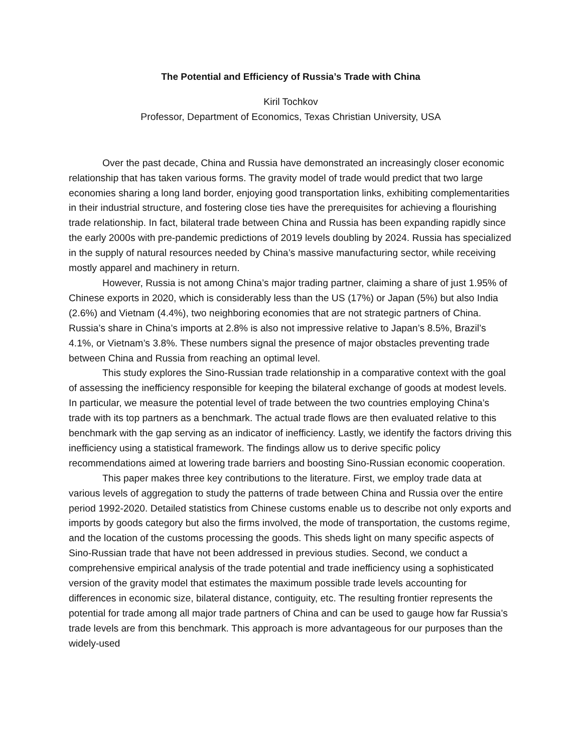The Potential and Efficiency of Russia’s Trade with China
Kiril Tochkov
Professor, Department of Economics, Texas Christian University, USA
Over the past decade, China and Russia have demonstrated an increasingly closer economic relationship that has taken various forms. The gravity model of trade would predict that two large economies sharing a long land border, enjoying good transportation links, exhibiting complementarities in their industrial structure, and fostering close ties have the prerequisites for achieving a flourishing trade relationship. In fact, bilateral trade between China and Russia has been expanding rapidly since the early 2000s with pre-pandemic predictions of 2019 levels doubling by 2024. Russia has specialized in the supply of natural resources needed by China’s massive manufacturing sector, while receiving mostly apparel and machinery in return.
However, Russia is not among China’s major trading partner, claiming a share of just 1.95% of Chinese exports in 2020, which is considerably less than the US (17%) or Japan (5%) but also India (2.6%) and Vietnam (4.4%), two neighboring economies that are not strategic partners of China. Russia’s share in China’s imports at 2.8% is also not impressive relative to Japan’s 8.5%, Brazil’s 4.1%, or Vietnam’s 3.8%. These numbers signal the presence of major obstacles preventing trade between China and Russia from reaching an optimal level.
This study explores the Sino-Russian trade relationship in a comparative context with the goal of assessing the inefficiency responsible for keeping the bilateral exchange of goods at modest levels. In particular, we measure the potential level of trade between the two countries employing China’s trade with its top partners as a benchmark. The actual trade flows are then evaluated relative to this benchmark with the gap serving as an indicator of inefficiency. Lastly, we identify the factors driving this inefficiency using a statistical framework. The findings allow us to derive specific policy recommendations aimed at lowering trade barriers and boosting Sino-Russian economic cooperation.
This paper makes three key contributions to the literature. First, we employ trade data at various levels of aggregation to study the patterns of trade between China and Russia over the entire period 1992-2020. Detailed statistics from Chinese customs enable us to describe not only exports and imports by goods category but also the firms involved, the mode of transportation, the customs regime, and the location of the customs processing the goods. This sheds light on many specific aspects of Sino-Russian trade that have not been addressed in previous studies. Second, we conduct a comprehensive empirical analysis of the trade potential and trade inefficiency using a sophisticated version of the gravity model that estimates the maximum possible trade levels accounting for differences in economic size, bilateral distance, contiguity, etc. The resulting frontier represents the potential for trade among all major trade partners of China and can be used to gauge how far Russia’s trade levels are from this benchmark. This approach is more advantageous for our purposes than the widely-used